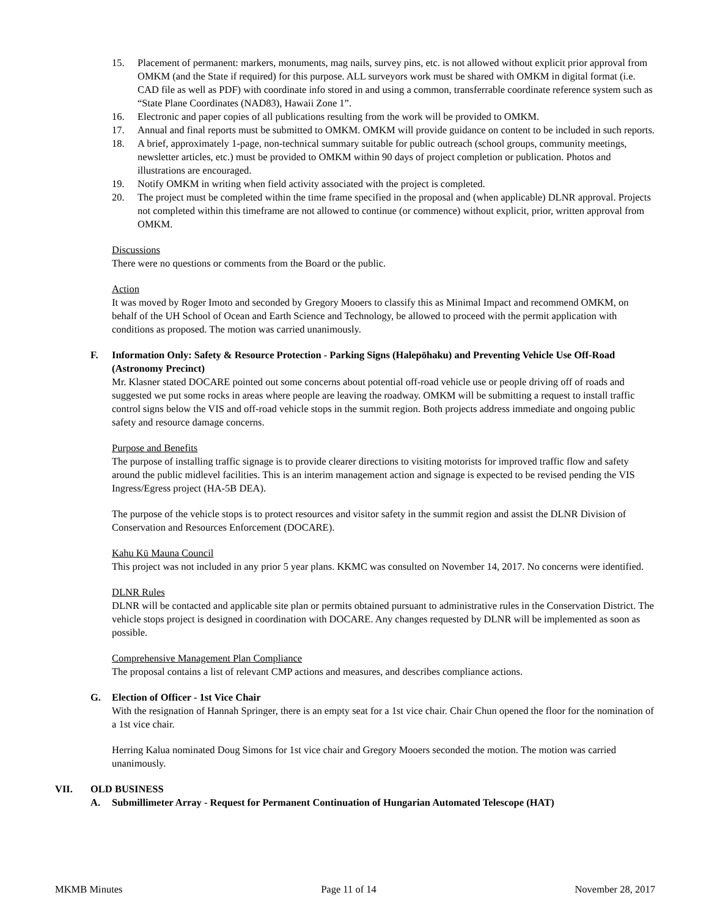15. Placement of permanent: markers, monuments, mag nails, survey pins, etc. is not allowed without explicit prior approval from OMKM (and the State if required) for this purpose. ALL surveyors work must be shared with OMKM in digital format (i.e. CAD file as well as PDF) with coordinate info stored in and using a common, transferrable coordinate reference system such as “State Plane Coordinates (NAD83), Hawaii Zone 1”.
16. Electronic and paper copies of all publications resulting from the work will be provided to OMKM.
17. Annual and final reports must be submitted to OMKM. OMKM will provide guidance on content to be included in such reports.
18. A brief, approximately 1-page, non-technical summary suitable for public outreach (school groups, community meetings, newsletter articles, etc.) must be provided to OMKM within 90 days of project completion or publication. Photos and illustrations are encouraged.
19. Notify OMKM in writing when field activity associated with the project is completed.
20. The project must be completed within the time frame specified in the proposal and (when applicable) DLNR approval. Projects not completed within this timeframe are not allowed to continue (or commence) without explicit, prior, written approval from OMKM.
Discussions
There were no questions or comments from the Board or the public.
Action
It was moved by Roger Imoto and seconded by Gregory Mooers to classify this as Minimal Impact and recommend OMKM, on behalf of the UH School of Ocean and Earth Science and Technology, be allowed to proceed with the permit application with conditions as proposed. The motion was carried unanimously.
F. Information Only: Safety & Resource Protection - Parking Signs (Halepōhaku) and Preventing Vehicle Use Off-Road (Astronomy Precinct)
Mr. Klasner stated DOCARE pointed out some concerns about potential off-road vehicle use or people driving off of roads and suggested we put some rocks in areas where people are leaving the roadway. OMKM will be submitting a request to install traffic control signs below the VIS and off-road vehicle stops in the summit region. Both projects address immediate and ongoing public safety and resource damage concerns.
Purpose and Benefits
The purpose of installing traffic signage is to provide clearer directions to visiting motorists for improved traffic flow and safety around the public midlevel facilities. This is an interim management action and signage is expected to be revised pending the VIS Ingress/Egress project (HA-5B DEA).
The purpose of the vehicle stops is to protect resources and visitor safety in the summit region and assist the DLNR Division of Conservation and Resources Enforcement (DOCARE).
Kahu Kū Mauna Council
This project was not included in any prior 5 year plans. KKMC was consulted on November 14, 2017. No concerns were identified.
DLNR Rules
DLNR will be contacted and applicable site plan or permits obtained pursuant to administrative rules in the Conservation District. The vehicle stops project is designed in coordination with DOCARE. Any changes requested by DLNR will be implemented as soon as possible.
Comprehensive Management Plan Compliance
The proposal contains a list of relevant CMP actions and measures, and describes compliance actions.
G. Election of Officer - 1st Vice Chair
With the resignation of Hannah Springer, there is an empty seat for a 1st vice chair. Chair Chun opened the floor for the nomination of a 1st vice chair.
Herring Kalua nominated Doug Simons for 1st vice chair and Gregory Mooers seconded the motion. The motion was carried unanimously.
VII. OLD BUSINESS
A. Submillimeter Array - Request for Permanent Continuation of Hungarian Automated Telescope (HAT)
MKMB Minutes Page 11 of 14 November 28, 2017